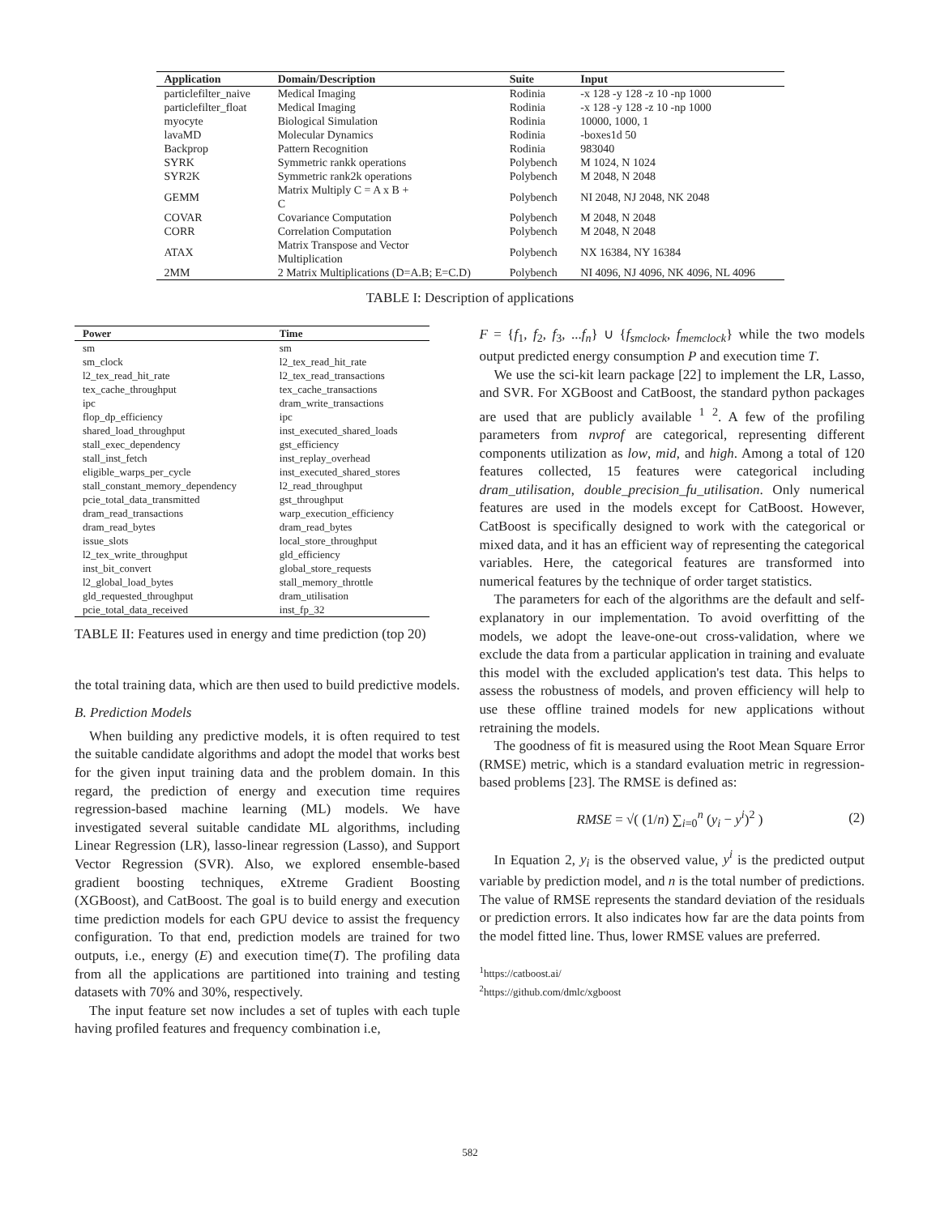| Application | Domain/Description | Suite | Input |
| --- | --- | --- | --- |
| particlefilter_naive | Medical Imaging | Rodinia | -x 128 -y 128 -z 10 -np 1000 |
| particlefilter_float | Medical Imaging | Rodinia | -x 128 -y 128 -z 10 -np 1000 |
| myocyte | Biological Simulation | Rodinia | 10000, 1000, 1 |
| lavaMD | Molecular Dynamics | Rodinia | -boxes1d 50 |
| Backprop | Pattern Recognition | Rodinia | 983040 |
| SYRK | Symmetric rankk operations | Polybench | M 1024, N 1024 |
| SYR2K | Symmetric rank2k operations | Polybench | M 2048, N 2048 |
| GEMM | Matrix Multiply C = A x B + C | Polybench | NI 2048, NJ 2048, NK 2048 |
| COVAR | Covariance Computation | Polybench | M 2048, N 2048 |
| CORR | Correlation Computation | Polybench | M 2048, N 2048 |
| ATAX | Matrix Transpose and Vector Multiplication | Polybench | NX 16384, NY 16384 |
| 2MM | 2 Matrix Multiplications (D=A.B; E=C.D) | Polybench | NI 4096, NJ 4096, NK 4096, NL 4096 |
TABLE I: Description of applications
| Power | Time |
| --- | --- |
| sm | sm |
| sm_clock | l2_tex_read_hit_rate |
| l2_tex_read_hit_rate | l2_tex_read_transactions |
| tex_cache_throughput | tex_cache_transactions |
| ipc | dram_write_transactions |
| flop_dp_efficiency | ipc |
| shared_load_throughput | inst_executed_shared_loads |
| stall_exec_dependency | gst_efficiency |
| stall_inst_fetch | inst_replay_overhead |
| eligible_warps_per_cycle | inst_executed_shared_stores |
| stall_constant_memory_dependency | l2_read_throughput |
| pcie_total_data_transmitted | gst_throughput |
| dram_read_transactions | warp_execution_efficiency |
| dram_read_bytes | dram_read_bytes |
| issue_slots | local_store_throughput |
| l2_tex_write_throughput | gld_efficiency |
| inst_bit_convert | global_store_requests |
| l2_global_load_bytes | stall_memory_throttle |
| gld_requested_throughput | dram_utilisation |
| pcie_total_data_received | inst_fp_32 |
TABLE II: Features used in energy and time prediction (top 20)
the total training data, which are then used to build predictive models.
B. Prediction Models
When building any predictive models, it is often required to test the suitable candidate algorithms and adopt the model that works best for the given input training data and the problem domain. In this regard, the prediction of energy and execution time requires regression-based machine learning (ML) models. We have investigated several suitable candidate ML algorithms, including Linear Regression (LR), lasso-linear regression (Lasso), and Support Vector Regression (SVR). Also, we explored ensemble-based gradient boosting techniques, eXtreme Gradient Boosting (XGBoost), and CatBoost. The goal is to build energy and execution time prediction models for each GPU device to assist the frequency configuration. To that end, prediction models are trained for two outputs, i.e., energy (E) and execution time(T). The profiling data from all the applications are partitioned into training and testing datasets with 70% and 30%, respectively.
The input feature set now includes a set of tuples with each tuple having profiled features and frequency combination i.e,
F = {f<sub>1</sub>, f<sub>2</sub>, f<sub>3</sub>, ...f<sub>n</sub>} ∪ {f<sub>smclock</sub>, f<sub>memclock</sub>} while the two models output predicted energy consumption P and execution time T.
We use the sci-kit learn package [22] to implement the LR, Lasso, and SVR. For XGBoost and CatBoost, the standard python packages are used that are publicly available <sup>1</sup> <sup>2</sup>. A few of the profiling parameters from nvprof are categorical, representing different components utilization as low, mid, and high. Among a total of 120 features collected, 15 features were categorical including dram_utilisation, double_precision_fu_utilisation. Only numerical features are used in the models except for CatBoost. However, CatBoost is specifically designed to work with the categorical or mixed data, and it has an efficient way of representing the categorical variables. Here, the categorical features are transformed into numerical features by the technique of order target statistics.
The parameters for each of the algorithms are the default and self-explanatory in our implementation. To avoid overfitting of the models, we adopt the leave-one-out cross-validation, where we exclude the data from a particular application in training and evaluate this model with the excluded application's test data. This helps to assess the robustness of models, and proven efficiency will help to use these offline trained models for new applications without retraining the models.
The goodness of fit is measured using the Root Mean Square Error (RMSE) metric, which is a standard evaluation metric in regression-based problems [23]. The RMSE is defined as:
RMSE = √( (1/n) ∑<sub>i=0</sub><sup>n</sup> (y<sub>i</sub> − y<sup>i</sup>)<sup>2</sup> ) (2)
In Equation 2, y<sub>i</sub> is the observed value, y<sup>i</sup> is the predicted output variable by prediction model, and n is the total number of predictions. The value of RMSE represents the standard deviation of the residuals or prediction errors. It also indicates how far are the data points from the model fitted line. Thus, lower RMSE values are preferred.
<sup>1</sup> https://catboost.ai/
<sup>2</sup> https://github.com/dmlc/xgboost
582